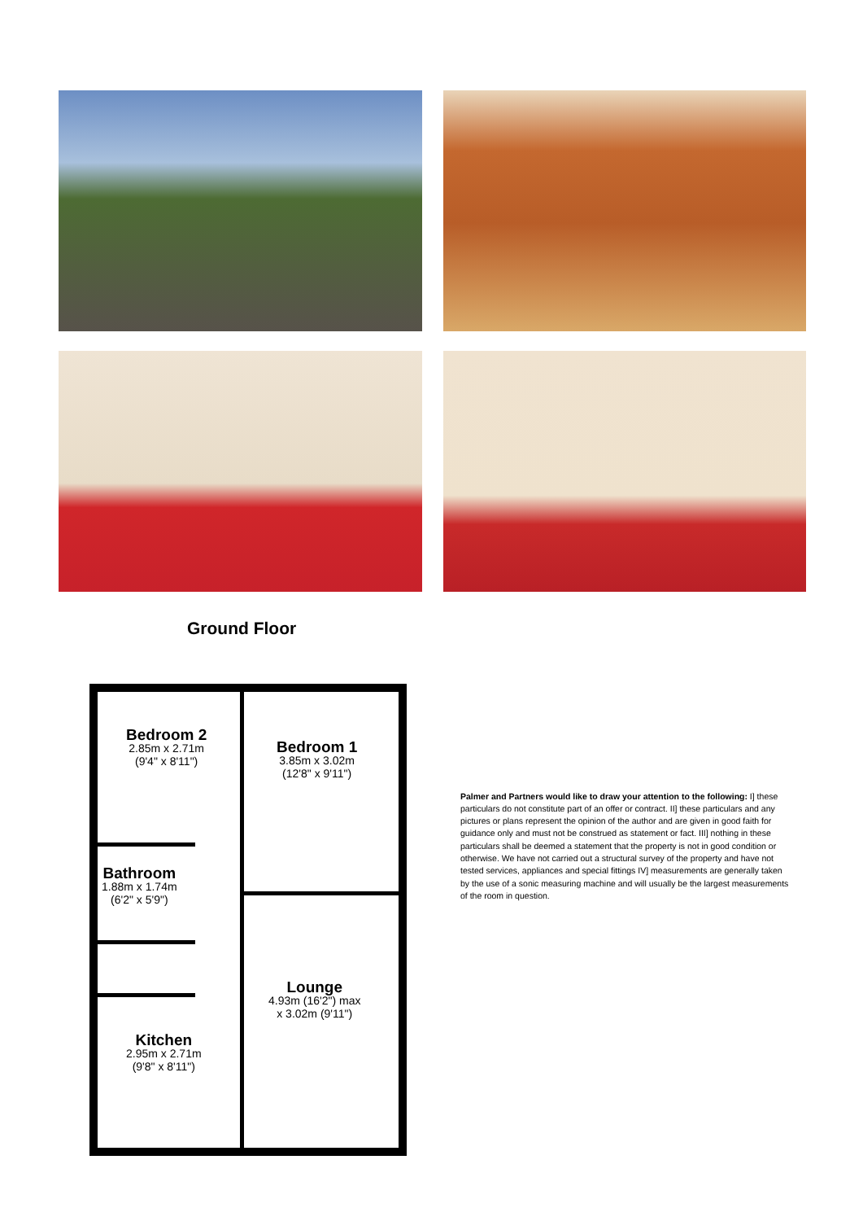Ground Floor
Bedroom 2
2.85m x 2.71m
(9'4" x 8'11")
Bedroom 1
3.85m x 3.02m
(12'8" x 9'11")
Bathroom
1.88m x 1.74m
(6'2" x 5'9")
Lounge
4.93m (16'2") max
x 3.02m (9'11")
Kitchen
2.95m x 2.71m
(9'8" x 8'11")
Palmer and Partners would like to draw your attention to the following: I] these particulars do not constitute part of an offer or contract. II] these particulars and any pictures or plans represent the opinion of the author and are given in good faith for guidance only and must not be construed as statement or fact. III] nothing in these particulars shall be deemed a statement that the property is not in good condition or otherwise. We have not carried out a structural survey of the property and have not tested services, appliances and special fittings IV] measurements are generally taken by the use of a sonic measuring machine and will usually be the largest measurements of the room in question.